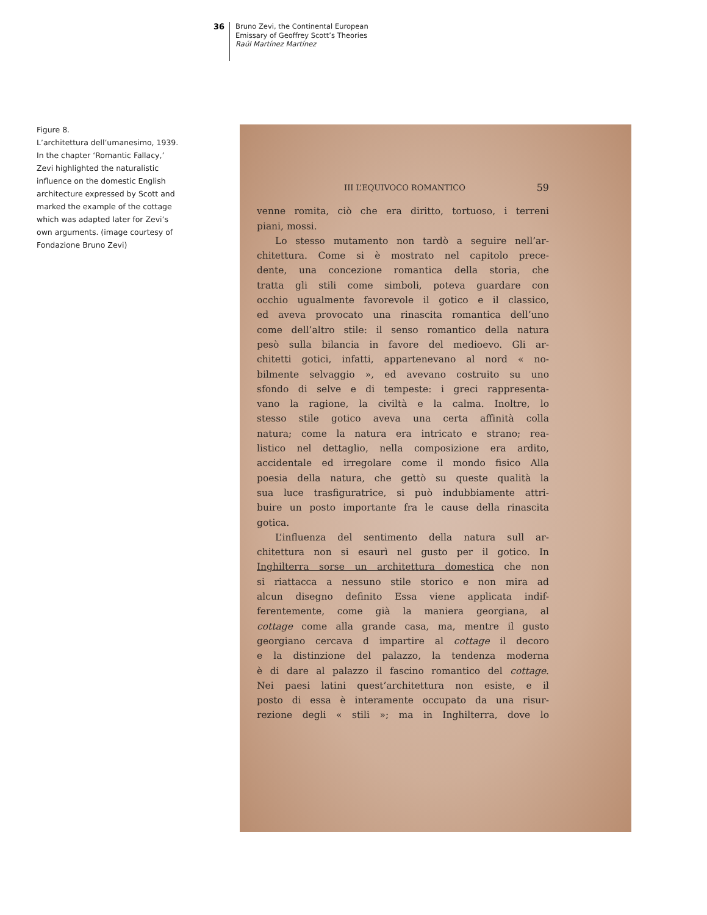36
Bruno Zevi, the Continental European
Emissary of Geoffrey Scott’s Theories
Raúl Martínez Martínez
Figure 8.
L’architettura dell’umanesimo, 1939. In the chapter ‘Romantic Fallacy,’ Zevi highlighted the naturalistic influence on the domestic English architecture expressed by Scott and marked the example of the cottage which was adapted later for Zevi’s own arguments. (image courtesy of Fondazione Bruno Zevi)
III L’EQUIVOCO ROMANTICO 59
venne romita, ciò che era diritto, tortuoso, i terreni
piani, mossi.
Lo stesso mutamento non tardò a seguire nell’ar-
chitettura. Come si è mostrato nel capitolo prece-
dente, una concezione romantica della storia, che
tratta gli stili come simboli, poteva guardare con
occhio ugualmente favorevole il gotico e il classico,
ed aveva provocato una rinascita romantica dell’uno
come dell’altro stile: il senso romantico della natura
pesò sulla bilancia in favore del medioevo. Gli ar-
chitetti gotici, infatti, appartenevano al nord « no-
bilmente selvaggio », ed avevano costruito su uno
sfondo di selve e di tempeste: i greci rappresenta-
vano la ragione, la civiltà e la calma. Inoltre, lo
stesso stile gotico aveva una certa affinità colla
natura; come la natura era intricato e strano; rea-
listico nel dettaglio, nella composizione era ardito,
accidentale ed irregolare come il mondo fisico Alla
poesia della natura, che gettò su queste qualità la
sua luce trasfiguratrice, si può indubbiamente attri-
buire un posto importante fra le cause della rinascita
gotica.
L’influenza del sentimento della natura sull ar-
chitettura non si esaurì nel gusto per il gotico. In
Inghilterra sorse un architettura domestica che non
si riattacca a nessuno stile storico e non mira ad
alcun disegno definito Essa viene applicata indif-
ferentemente, come già la maniera georgiana, al
cottage come alla grande casa, ma, mentre il gusto
georgiano cercava d impartire al cottage il decoro
e la distinzione del palazzo, la tendenza moderna
è di dare al palazzo il fascino romantico del cottage.
Nei paesi latini quest’architettura non esiste, e il
posto di essa è interamente occupato da una risur-
rezione degli « stili »; ma in Inghilterra, dove lo